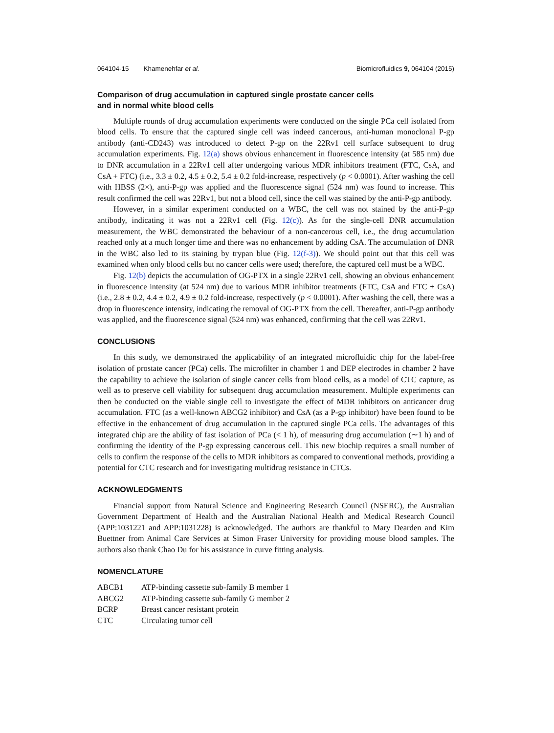064104-15 Khamenehfar et al. Biomicrofluidics 9, 064104 (2015)
Comparison of drug accumulation in captured single prostate cancer cells
and in normal white blood cells
Multiple rounds of drug accumulation experiments were conducted on the single PCa cell isolated from blood cells. To ensure that the captured single cell was indeed cancerous, anti-human monoclonal P-gp antibody (anti-CD243) was introduced to detect P-gp on the 22Rv1 cell surface subsequent to drug accumulation experiments. Fig. 12(a) shows obvious enhancement in fluorescence intensity (at 585 nm) due to DNR accumulation in a 22Rv1 cell after undergoing various MDR inhibitors treatment (FTC, CsA, and CsA + FTC) (i.e., 3.3 ± 0.2, 4.5 ± 0.2, 5.4 ± 0.2 fold-increase, respectively (p < 0.0001). After washing the cell with HBSS (2×), anti-P-gp was applied and the fluorescence signal (524 nm) was found to increase. This result confirmed the cell was 22Rv1, but not a blood cell, since the cell was stained by the anti-P-gp antibody.
However, in a similar experiment conducted on a WBC, the cell was not stained by the anti-P-gp antibody, indicating it was not a 22Rv1 cell (Fig. 12(c)). As for the single-cell DNR accumulation measurement, the WBC demonstrated the behaviour of a non-cancerous cell, i.e., the drug accumulation reached only at a much longer time and there was no enhancement by adding CsA. The accumulation of DNR in the WBC also led to its staining by trypan blue (Fig. 12(f-3)). We should point out that this cell was examined when only blood cells but no cancer cells were used; therefore, the captured cell must be a WBC.
Fig. 12(b) depicts the accumulation of OG-PTX in a single 22Rv1 cell, showing an obvious enhancement in fluorescence intensity (at 524 nm) due to various MDR inhibitor treatments (FTC, CsA and FTC + CsA) (i.e., 2.8 ± 0.2, 4.4 ± 0.2, 4.9 ± 0.2 fold-increase, respectively (p < 0.0001). After washing the cell, there was a drop in fluorescence intensity, indicating the removal of OG-PTX from the cell. Thereafter, anti-P-gp antibody was applied, and the fluorescence signal (524 nm) was enhanced, confirming that the cell was 22Rv1.
CONCLUSIONS
In this study, we demonstrated the applicability of an integrated microfluidic chip for the label-free isolation of prostate cancer (PCa) cells. The microfilter in chamber 1 and DEP electrodes in chamber 2 have the capability to achieve the isolation of single cancer cells from blood cells, as a model of CTC capture, as well as to preserve cell viability for subsequent drug accumulation measurement. Multiple experiments can then be conducted on the viable single cell to investigate the effect of MDR inhibitors on anticancer drug accumulation. FTC (as a well-known ABCG2 inhibitor) and CsA (as a P-gp inhibitor) have been found to be effective in the enhancement of drug accumulation in the captured single PCa cells. The advantages of this integrated chip are the ability of fast isolation of PCa (< 1 h), of measuring drug accumulation (∼1 h) and of confirming the identity of the P-gp expressing cancerous cell. This new biochip requires a small number of cells to confirm the response of the cells to MDR inhibitors as compared to conventional methods, providing a potential for CTC research and for investigating multidrug resistance in CTCs.
ACKNOWLEDGMENTS
Financial support from Natural Science and Engineering Research Council (NSERC), the Australian Government Department of Health and the Australian National Health and Medical Research Council (APP:1031221 and APP:1031228) is acknowledged. The authors are thankful to Mary Dearden and Kim Buettner from Animal Care Services at Simon Fraser University for providing mouse blood samples. The authors also thank Chao Du for his assistance in curve fitting analysis.
NOMENCLATURE
| ABCB1 | ATP-binding cassette sub-family B member 1 |
| ABCG2 | ATP-binding cassette sub-family G member 2 |
| BCRP | Breast cancer resistant protein |
| CTC | Circulating tumor cell |